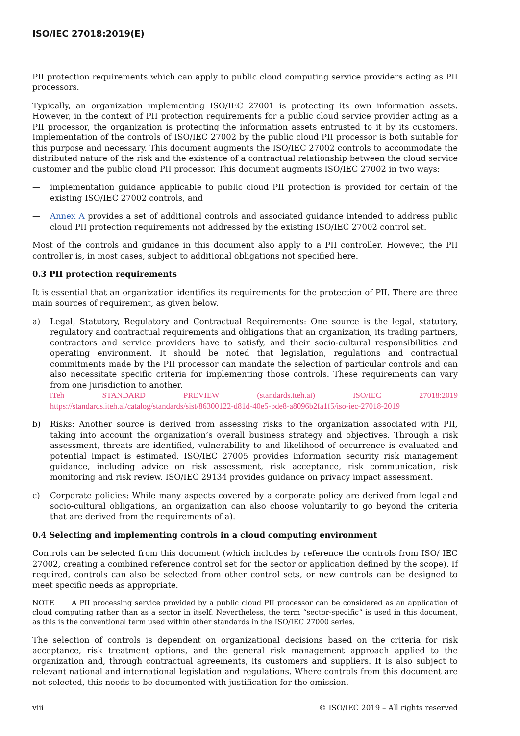ISO/IEC 27018:2019(E)
PII protection requirements which can apply to public cloud computing service providers acting as PII processors.
Typically, an organization implementing ISO/IEC 27001 is protecting its own information assets. However, in the context of PII protection requirements for a public cloud service provider acting as a PII processor, the organization is protecting the information assets entrusted to it by its customers. Implementation of the controls of ISO/IEC 27002 by the public cloud PII processor is both suitable for this purpose and necessary. This document augments the ISO/IEC 27002 controls to accommodate the distributed nature of the risk and the existence of a contractual relationship between the cloud service customer and the public cloud PII processor. This document augments ISO/IEC 27002 in two ways:
— implementation guidance applicable to public cloud PII protection is provided for certain of the existing ISO/IEC 27002 controls, and
— Annex A provides a set of additional controls and associated guidance intended to address public cloud PII protection requirements not addressed by the existing ISO/IEC 27002 control set.
Most of the controls and guidance in this document also apply to a PII controller. However, the PII controller is, in most cases, subject to additional obligations not specified here.
0.3 PII protection requirements
It is essential that an organization identifies its requirements for the protection of PII. There are three main sources of requirement, as given below.
a) Legal, Statutory, Regulatory and Contractual Requirements: One source is the legal, statutory, regulatory and contractual requirements and obligations that an organization, its trading partners, contractors and service providers have to satisfy, and their socio-cultural responsibilities and operating environment. It should be noted that legislation, regulations and contractual commitments made by the PII processor can mandate the selection of particular controls and can also necessitate specific criteria for implementing those controls. These requirements can vary from one jurisdiction to another.
iTeh STANDARD PREVIEW (standards.iteh.ai) ISO/IEC 27018:2019 https://standards.iteh.ai/catalog/standards/sist/86300122-d81d-40e5-bde8-a8096b2fa1f5/iso-iec-27018-2019
b) Risks: Another source is derived from assessing risks to the organization associated with PII, taking into account the organization’s overall business strategy and objectives. Through a risk assessment, threats are identified, vulnerability to and likelihood of occurrence is evaluated and potential impact is estimated. ISO/IEC 27005 provides information security risk management guidance, including advice on risk assessment, risk acceptance, risk communication, risk monitoring and risk review. ISO/IEC 29134 provides guidance on privacy impact assessment.
c) Corporate policies: While many aspects covered by a corporate policy are derived from legal and socio-cultural obligations, an organization can also choose voluntarily to go beyond the criteria that are derived from the requirements of a).
0.4 Selecting and implementing controls in a cloud computing environment
Controls can be selected from this document (which includes by reference the controls from ISO/ IEC 27002, creating a combined reference control set for the sector or application defined by the scope). If required, controls can also be selected from other control sets, or new controls can be designed to meet specific needs as appropriate.
NOTE A PII processing service provided by a public cloud PII processor can be considered as an application of cloud computing rather than as a sector in itself. Nevertheless, the term “sector-specific” is used in this document, as this is the conventional term used within other standards in the ISO/IEC 27000 series.
The selection of controls is dependent on organizational decisions based on the criteria for risk acceptance, risk treatment options, and the general risk management approach applied to the organization and, through contractual agreements, its customers and suppliers. It is also subject to relevant national and international legislation and regulations. Where controls from this document are not selected, this needs to be documented with justification for the omission.
viii © ISO/IEC 2019 – All rights reserved